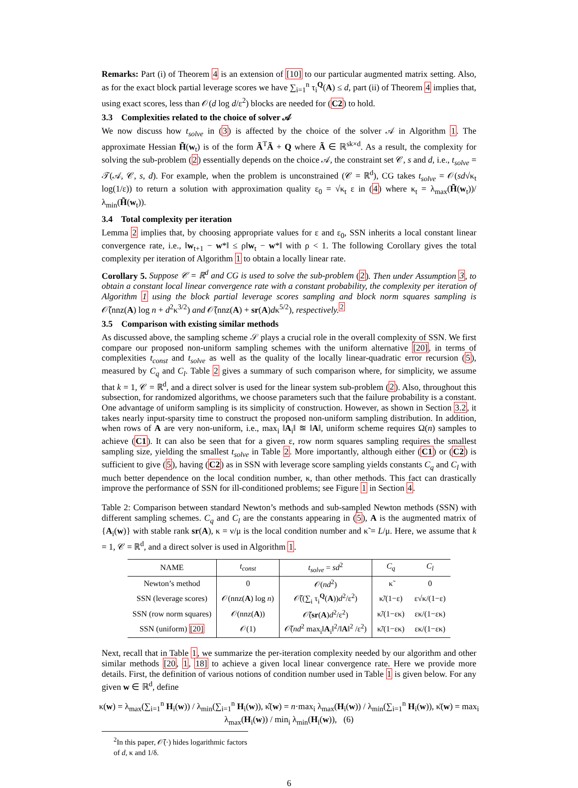Remarks: Part (i) of Theorem 4 is an extension of [10] to our particular augmented matrix setting. Also, as for the exact block partial leverage scores we have ∑<sub>i=1</sub><sup>n</sup> τ<sub>i</sub><sup>Q</sup>(A) ≤ d, part (ii) of Theorem 4 implies that, using exact scores, less than 𝒪(d log d/ε<sup>2</sup>) blocks are needed for (C2) to hold.
3.3 Complexities related to the choice of solver 𝒜
We now discuss how t<sub>solve</sub> in (3) is affected by the choice of the solver 𝒜 in Algorithm 1. The approximate Hessian H̃(w<sub>t</sub>) is of the form Ã<sup>T</sup>Ã + Q where Ã ∈ ℝ<sup>sk×d</sup>. As a result, the complexity for solving the sub-problem (2) essentially depends on the choice 𝒜, the constraint set 𝒞, s and d, i.e., t<sub>solve</sub> = 𝒯(𝒜, 𝒞, s, d). For example, when the problem is unconstrained (𝒞 = ℝ<sup>d</sup>), CG takes t<sub>solve</sub> = 𝒪(sd√κ<sub>t</sub> log(1/ε)) to return a solution with approximation quality ε<sub>0</sub> = √κ<sub>t</sub> ε in (4) where κ<sub>t</sub> = λ<sub>max</sub>(H̃(w<sub>t</sub>))/λ<sub>min</sub>(H̃(w<sub>t</sub>)).
3.4 Total complexity per iteration
Lemma 2 implies that, by choosing appropriate values for ε and ε<sub>0</sub>, SSN inherits a local constant linear convergence rate, i.e., ‖w<sub>t+1</sub> − w*‖ ≤ ρ‖w<sub>t</sub> − w*‖ with ρ < 1. The following Corollary gives the total complexity per iteration of Algorithm 1 to obtain a locally linear rate.
Corollary 5. Suppose 𝒞 = ℝ<sup>d</sup> and CG is used to solve the sub-problem (2). Then under Assumption 3, to obtain a constant local linear convergence rate with a constant probability, the complexity per iteration of Algorithm 1 using the block partial leverage scores sampling and block norm squares sampling is 𝒪̃(nnz(A) log n + d<sup>2</sup>κ<sup>3/2</sup>) and 𝒪̃(nnz(A) + sr(A)dκ<sup>5/2</sup>), respectively.<sup>2</sup>
3.5 Comparison with existing similar methods
As discussed above, the sampling scheme 𝒮 plays a crucial role in the overall complexity of SSN. We first compare our proposed non-uniform sampling schemes with the uniform alternative [20], in terms of complexities t<sub>const</sub> and t<sub>solve</sub> as well as the quality of the locally linear-quadratic error recursion (5), measured by C<sub>q</sub> and C<sub>l</sub>. Table 2 gives a summary of such comparison where, for simplicity, we assume that k = 1, 𝒞 = ℝ<sup>d</sup>, and a direct solver is used for the linear system sub-problem (2). Also, throughout this subsection, for randomized algorithms, we choose parameters such that the failure probability is a constant. One advantage of uniform sampling is its simplicity of construction. However, as shown in Section 3.2, it takes nearly input-sparsity time to construct the proposed non-uniform sampling distribution. In addition, when rows of A are very non-uniform, i.e., max<sub>i</sub> ‖A<sub>i</sub>‖ ≊ ‖A‖, uniform scheme requires Ω(n) samples to achieve (C1). It can also be seen that for a given ε, row norm squares sampling requires the smallest sampling size, yielding the smallest t<sub>solve</sub> in Table 2. More importantly, although either (C1) or (C2) is sufficient to give (5), having (C2) as in SSN with leverage score sampling yields constants C<sub>q</sub> and C<sub>l</sub> with much better dependence on the local condition number, κ, than other methods. This fact can drastically improve the performance of SSN for ill-conditioned problems; see Figure 1 in Section 4.
Table 2: Comparison between standard Newton’s methods and sub-sampled Newton methods (SSN) with different sampling schemes. C<sub>q</sub> and C<sub>l</sub> are the constants appearing in (5), A is the augmented matrix of {A<sub>i</sub>(w)} with stable rank sr(A), κ = ν/μ is the local condition number and κ̃ = L/μ. Here, we assume that k = 1, 𝒞 = ℝ<sup>d</sup>, and a direct solver is used in Algorithm 1.
| NAME | t<sub>const</sub> | t<sub>solve</sub> = sd<sup>2</sup> | C<sub>q</sub> | C<sub>l</sub> |
| --- | --- | --- | --- | --- |
| Newton’s method | 0 | 𝒪( nd<sup>2</sup>) | κ̃ | 0 |
| SSN (leverage scores) | 𝒪(nnz( A ) log n ) | 𝒪̃((∑<sub>i</sub> τ<sub>i</sub><sup>Q</sup>( A )) d<sup>2</sup>/ε<sup>2</sup>) | κ̃/(1−ε) | ε√κ/(1−ε) |
| SSN (row norm squares) | 𝒪(nnz( A )) | 𝒪̃( sr ( A ) d<sup>2</sup>/ε<sup>2</sup>) | κ̃/(1−εκ) | εκ/(1−εκ) |
| SSN (uniform) [20] | 𝒪(1) | 𝒪̃( nd<sup>2</sup> max<sub>i</sub>‖ A<sub>i</sub>‖<sup>2</sup>/‖ A ‖<sup>2</sup> /ε<sup>2</sup>) | κ̃/(1−εκ) | εκ/(1−εκ) |
Next, recall that in Table 1, we summarize the per-iteration complexity needed by our algorithm and other similar methods [20, 1, 18] to achieve a given local linear convergence rate. Here we provide more details. First, the definition of various notions of condition number used in Table 1 is given below. For any given w ∈ ℝ<sup>d</sup>, define
κ(w) = λ<sub>max</sub>(∑<sub>i=1</sub><sup>n</sup> H<sub>i</sub>(w)) / λ<sub>min</sub>(∑<sub>i=1</sub><sup>n</sup> H<sub>i</sub>(w)), κ̂(w) = n·max<sub>i</sub> λ<sub>max</sub>(H<sub>i</sub>(w)) / λ<sub>min</sub>(∑<sub>i=1</sub><sup>n</sup> H<sub>i</sub>(w)), κ̄(w) = max<sub>i</sub> λ<sub>max</sub>(H<sub>i</sub>(w)) / min<sub>i</sub> λ<sub>min</sub>(H<sub>i</sub>(w)), (6)
<sup>2</sup> In this paper, 𝒪̃(·) hides logarithmic factors of d, κ and 1/δ.
6